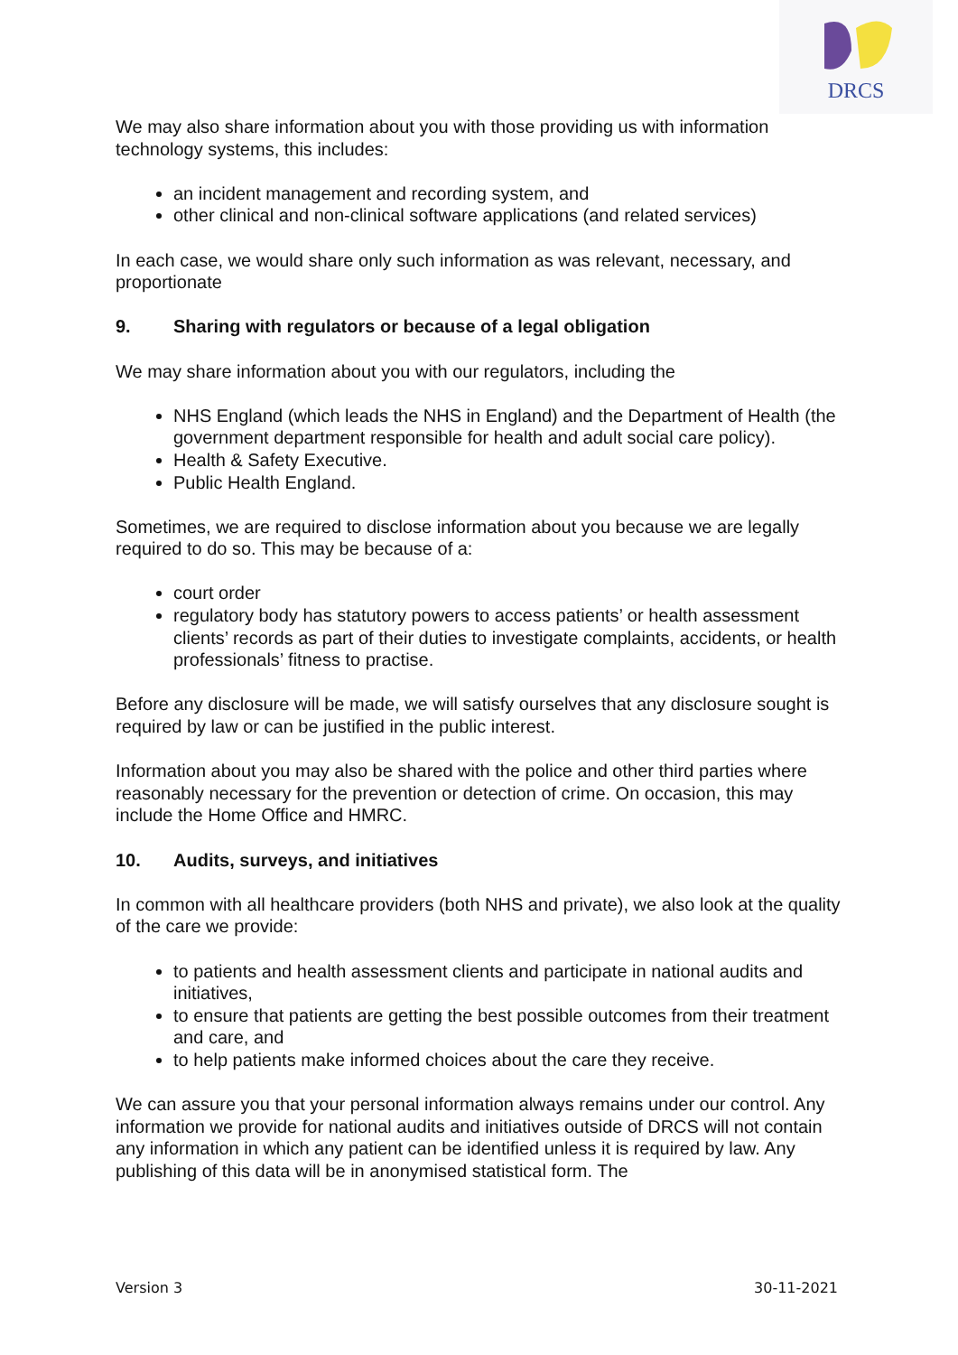DRCS
We may also share information about you with those providing us with information technology systems, this includes:
an incident management and recording system, and
other clinical and non-clinical software applications (and related services)
In each case, we would share only such information as was relevant, necessary, and proportionate
9. Sharing with regulators or because of a legal obligation
We may share information about you with our regulators, including the
NHS England (which leads the NHS in England) and the Department of Health (the government department responsible for health and adult social care policy).
Health & Safety Executive.
Public Health England.
Sometimes, we are required to disclose information about you because we are legally required to do so. This may be because of a:
court order
regulatory body has statutory powers to access patients’ or health assessment clients’ records as part of their duties to investigate complaints, accidents, or health professionals’ fitness to practise.
Before any disclosure will be made, we will satisfy ourselves that any disclosure sought is required by law or can be justified in the public interest.
Information about you may also be shared with the police and other third parties where reasonably necessary for the prevention or detection of crime. On occasion, this may include the Home Office and HMRC.
10. Audits, surveys, and initiatives
In common with all healthcare providers (both NHS and private), we also look at the quality of the care we provide:
to patients and health assessment clients and participate in national audits and initiatives,
to ensure that patients are getting the best possible outcomes from their treatment and care, and
to help patients make informed choices about the care they receive.
We can assure you that your personal information always remains under our control. Any information we provide for national audits and initiatives outside of DRCS will not contain any information in which any patient can be identified unless it is required by law. Any publishing of this data will be in anonymised statistical form. The
Version 3 30-11-2021